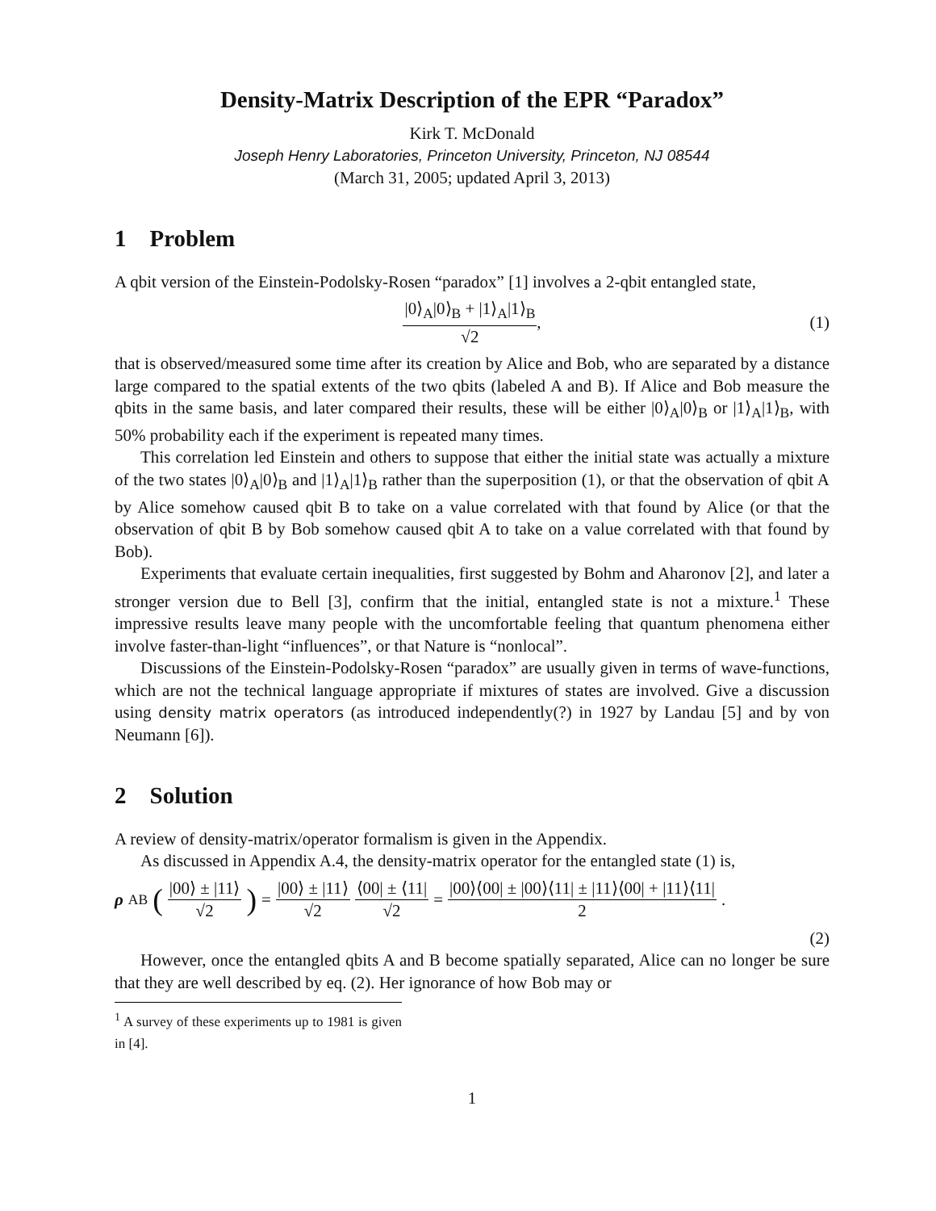Density-Matrix Description of the EPR “Paradox”
Kirk T. McDonald
Joseph Henry Laboratories, Princeton University, Princeton, NJ 08544
(March 31, 2005; updated April 3, 2013)
1 Problem
A qbit version of the Einstein-Podolsky-Rosen “paradox” [1] involves a 2-qbit entangled state,
|0⟩<sub>A</sub>|0⟩<sub>B</sub> + |1⟩<sub>A</sub>|1⟩<sub>B</sub> √2, (1)
that is observed/measured some time after its creation by Alice and Bob, who are separated by a distance large compared to the spatial extents of the two qbits (labeled A and B). If Alice and Bob measure the qbits in the same basis, and later compared their results, these will be either |0⟩<sub>A</sub>|0⟩<sub>B</sub> or |1⟩<sub>A</sub>|1⟩<sub>B</sub>, with 50% probability each if the experiment is repeated many times.
This correlation led Einstein and others to suppose that either the initial state was actually a mixture of the two states |0⟩<sub>A</sub>|0⟩<sub>B</sub> and |1⟩<sub>A</sub>|1⟩<sub>B</sub> rather than the superposition (1), or that the observation of qbit A by Alice somehow caused qbit B to take on a value correlated with that found by Alice (or that the observation of qbit B by Bob somehow caused qbit A to take on a value correlated with that found by Bob).
Experiments that evaluate certain inequalities, first suggested by Bohm and Aharonov [2], and later a stronger version due to Bell [3], confirm that the initial, entangled state is not a mixture.<sup>1</sup> These impressive results leave many people with the uncomfortable feeling that quantum phenomena either involve faster-than-light “influences”, or that Nature is “nonlocal”.
Discussions of the Einstein-Podolsky-Rosen “paradox” are usually given in terms of wave-functions, which are not the technical language appropriate if mixtures of states are involved. Give a discussion using density matrix operators (as introduced independently(?) in 1927 by Landau [5] and by von Neumann [6]).
2 Solution
A review of density-matrix/operator formalism is given in the Appendix.
As discussed in Appendix A.4, the density-matrix operator for the entangled state (1) is,
ρ<sub>AB</sub> (|00⟩ ± |11⟩ √2) = |00⟩ ± |11⟩ √2 ⟨00| ± ⟨11| √2 = |00⟩⟨00| ± |00⟩⟨11| ± |11⟩⟨00| + |11⟩⟨11| 2 .
(2)
However, once the entangled qbits A and B become spatially separated, Alice can no longer be sure that they are well described by eq. (2). Her ignorance of how Bob may or
<sup>1</sup> A survey of these experiments up to 1981 is given in [4].
1